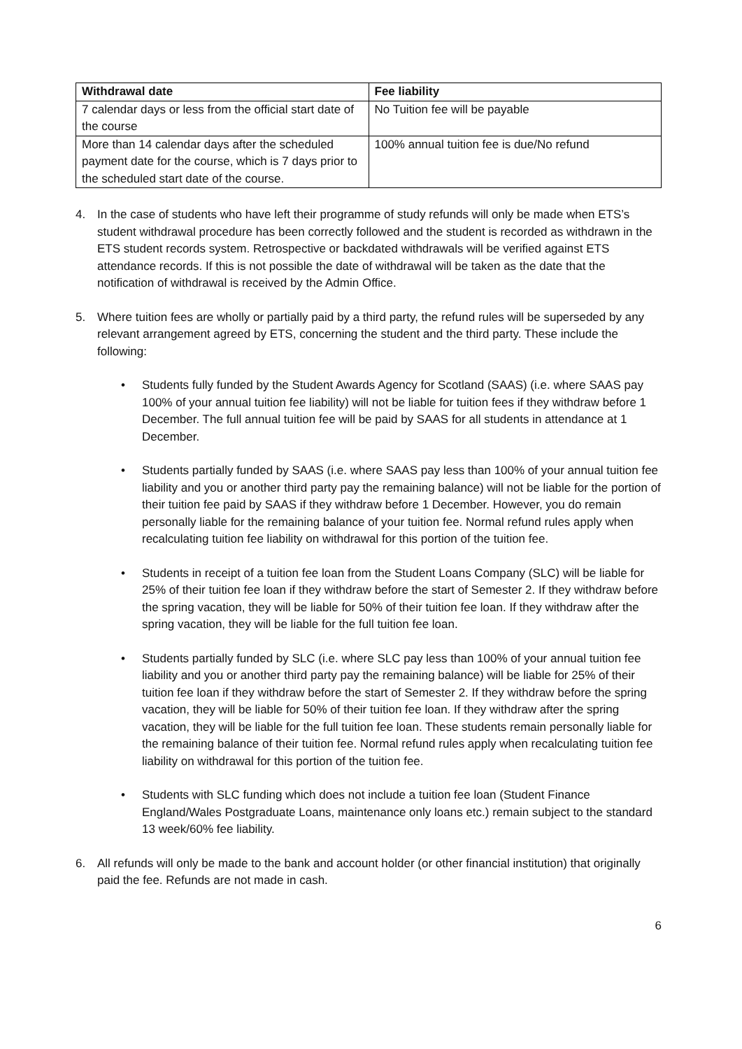| Withdrawal date | Fee liability |
| --- | --- |
| 7 calendar days or less from the official start date of the course | No Tuition fee will be payable |
| More than 14 calendar days after the scheduled payment date for the course, which is 7 days prior to the scheduled start date of the course. | 100% annual tuition fee is due/No refund |
4. In the case of students who have left their programme of study refunds will only be made when ETS’s student withdrawal procedure has been correctly followed and the student is recorded as withdrawn in the ETS student records system. Retrospective or backdated withdrawals will be verified against ETS attendance records. If this is not possible the date of withdrawal will be taken as the date that the notification of withdrawal is received by the Admin Office.
5. Where tuition fees are wholly or partially paid by a third party, the refund rules will be superseded by any relevant arrangement agreed by ETS, concerning the student and the third party. These include the following:
• Students fully funded by the Student Awards Agency for Scotland (SAAS) (i.e. where SAAS pay 100% of your annual tuition fee liability) will not be liable for tuition fees if they withdraw before 1 December. The full annual tuition fee will be paid by SAAS for all students in attendance at 1 December.
• Students partially funded by SAAS (i.e. where SAAS pay less than 100% of your annual tuition fee liability and you or another third party pay the remaining balance) will not be liable for the portion of their tuition fee paid by SAAS if they withdraw before 1 December. However, you do remain personally liable for the remaining balance of your tuition fee. Normal refund rules apply when recalculating tuition fee liability on withdrawal for this portion of the tuition fee.
• Students in receipt of a tuition fee loan from the Student Loans Company (SLC) will be liable for 25% of their tuition fee loan if they withdraw before the start of Semester 2. If they withdraw before the spring vacation, they will be liable for 50% of their tuition fee loan. If they withdraw after the spring vacation, they will be liable for the full tuition fee loan.
• Students partially funded by SLC (i.e. where SLC pay less than 100% of your annual tuition fee liability and you or another third party pay the remaining balance) will be liable for 25% of their tuition fee loan if they withdraw before the start of Semester 2. If they withdraw before the spring vacation, they will be liable for 50% of their tuition fee loan. If they withdraw after the spring vacation, they will be liable for the full tuition fee loan. These students remain personally liable for the remaining balance of their tuition fee. Normal refund rules apply when recalculating tuition fee liability on withdrawal for this portion of the tuition fee.
• Students with SLC funding which does not include a tuition fee loan (Student Finance England/Wales Postgraduate Loans, maintenance only loans etc.) remain subject to the standard 13 week/60% fee liability.
6. All refunds will only be made to the bank and account holder (or other financial institution) that originally paid the fee. Refunds are not made in cash.
6